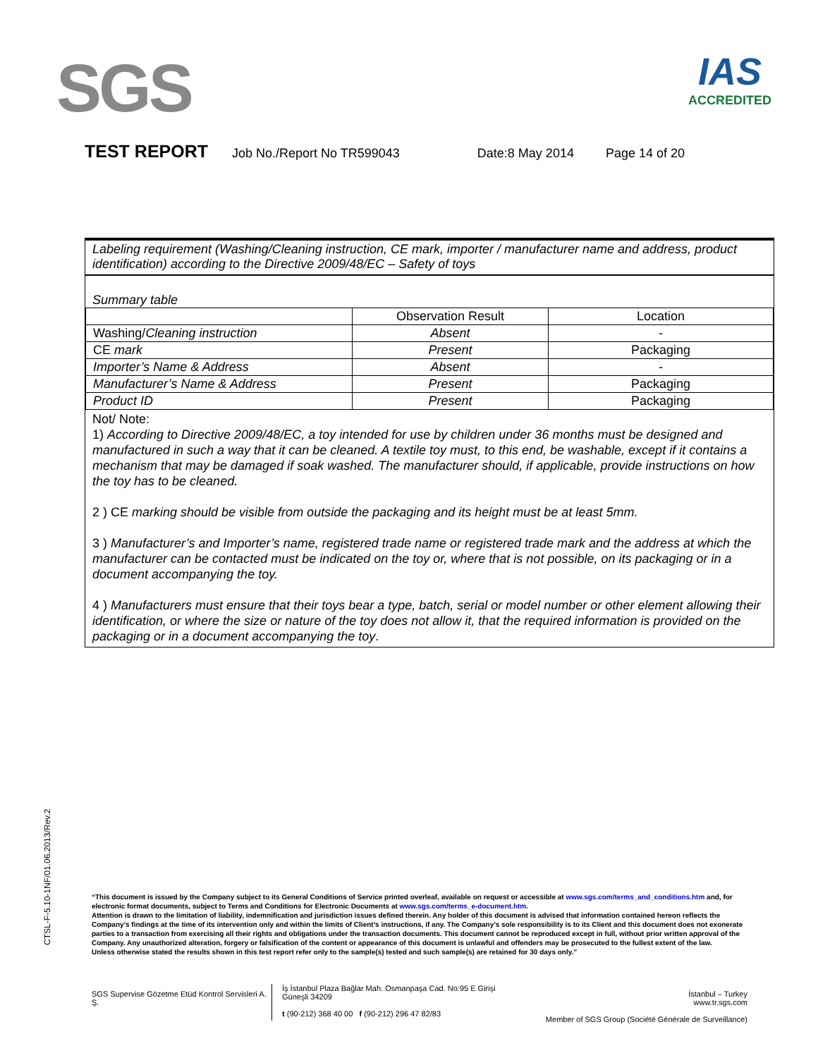SGS
IAS
ACCREDITED
TEST REPORT Job No./Report No TR599043 Date:8 May 2014 Page 14 of 20
Labeling requirement (Washing/Cleaning instruction, CE mark, importer / manufacturer name and address, product identification) according to the Directive 2009/48/EC – Safety of toys
Summary table
| | Observation Result | Location |
| Washing/ Cleaning instruction | Absent | - |
| CE mark | Present | Packaging |
| Importer’s Name & Address | Absent | - |
| Manufacturer’s Name & Address | Present | Packaging |
| Product ID | Present | Packaging |
Not/ Note:
1) According to Directive 2009/48/EC, a toy intended for use by children under 36 months must be designed and manufactured in such a way that it can be cleaned. A textile toy must, to this end, be washable, except if it contains a mechanism that may be damaged if soak washed. The manufacturer should, if applicable, provide instructions on how the toy has to be cleaned.
2 ) CE marking should be visible from outside the packaging and its height must be at least 5mm.
3 ) Manufacturer’s and Importer’s name, registered trade name or registered trade mark and the address at which the manufacturer can be contacted must be indicated on the toy or, where that is not possible, on its packaging or in a document accompanying the toy.
4 ) Manufacturers must ensure that their toys bear a type, batch, serial or model number or other element allowing their identification, or where the size or nature of the toy does not allow it, that the required information is provided on the packaging or in a document accompanying the toy.
CTSL-F-5.10-1NF/01.06.2013/Rev.2
“This document is issued by the Company subject to its General Conditions of Service printed overleaf, available on request or accessible at www.sgs.com/terms_and_conditions.htm and, for electronic format documents, subject to Terms and Conditions for Electronic Documents at www.sgs.com/terms_e-document.htm.
Attention is drawn to the limitation of liability, indemnification and jurisdiction issues defined therein. Any holder of this document is advised that information contained hereon reflects the Company’s findings at the time of its intervention only and within the limits of Client’s instructions, if any. The Company’s sole responsibility is to its Client and this document does not exonerate parties to a transaction from exercising all their rights and obligations under the transaction documents. This document cannot be reproduced except in full, without prior written approval of the Company. Any unauthorized alteration, forgery or falsification of the content or appearance of this document is unlawful and offenders may be prosecuted to the fullest extent of the law.
Unless otherwise stated the results shown in this test report refer only to the sample(s) tested and such sample(s) are retained for 30 days only.”
SGS Supervise Gözetme Etüd Kontrol Servisleri A. Ş.
İş İstanbul Plaza Bağlar Mah. Osmanpaşa Cad. No:95 E Girişi Güneşli 34209
t (90-212) 368 40 00 f (90-212) 296 47 82/83
İstanbul – Turkey
www.tr.sgs.com
Member of SGS Group (Société Générale de Surveillance)